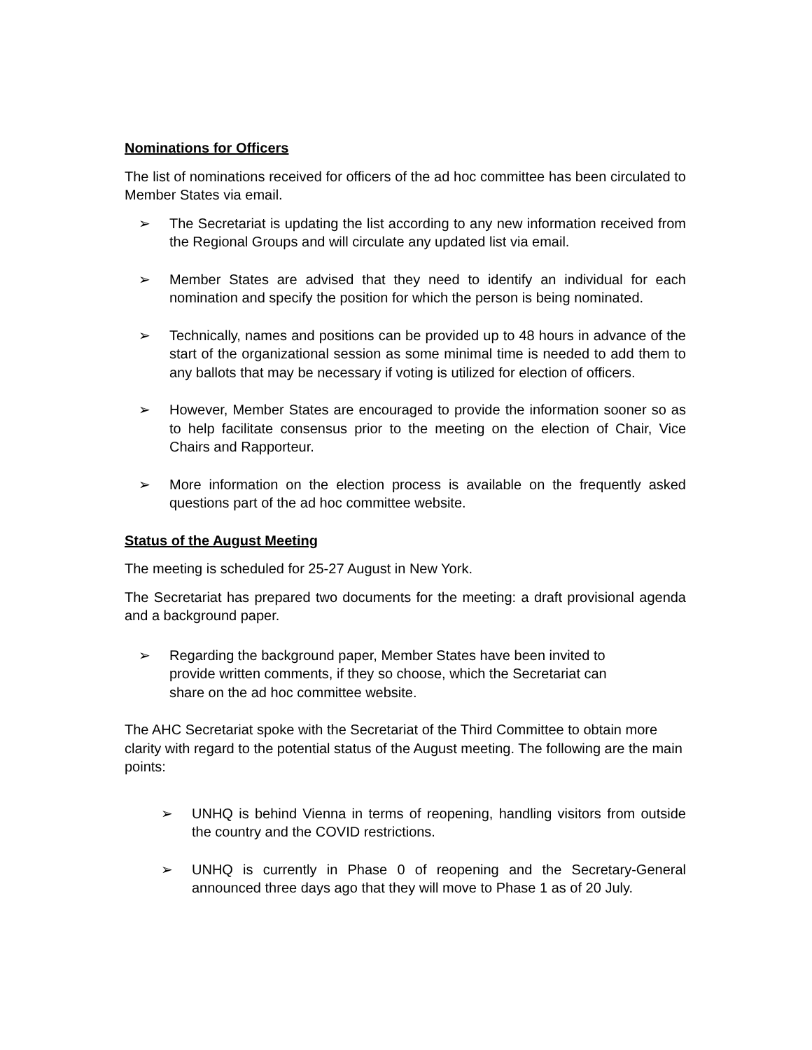Nominations for Officers
The list of nominations received for officers of the ad hoc committee has been circulated to Member States via email.
➢ The Secretariat is updating the list according to any new information received from the Regional Groups and will circulate any updated list via email.
➢ Member States are advised that they need to identify an individual for each nomination and specify the position for which the person is being nominated.
➢ Technically, names and positions can be provided up to 48 hours in advance of the start of the organizational session as some minimal time is needed to add them to any ballots that may be necessary if voting is utilized for election of officers.
➢ However, Member States are encouraged to provide the information sooner so as to help facilitate consensus prior to the meeting on the election of Chair, Vice Chairs and Rapporteur.
➢ More information on the election process is available on the frequently asked questions part of the ad hoc committee website.
Status of the August Meeting
The meeting is scheduled for 25-27 August in New York.
The Secretariat has prepared two documents for the meeting: a draft provisional agenda and a background paper.
➢ Regarding the background paper, Member States have been invited to provide written comments, if they so choose, which the Secretariat can share on the ad hoc committee website.
The AHC Secretariat spoke with the Secretariat of the Third Committee to obtain more clarity with regard to the potential status of the August meeting. The following are the main points:
➢ UNHQ is behind Vienna in terms of reopening, handling visitors from outside the country and the COVID restrictions.
➢ UNHQ is currently in Phase 0 of reopening and the Secretary-General announced three days ago that they will move to Phase 1 as of 20 July.